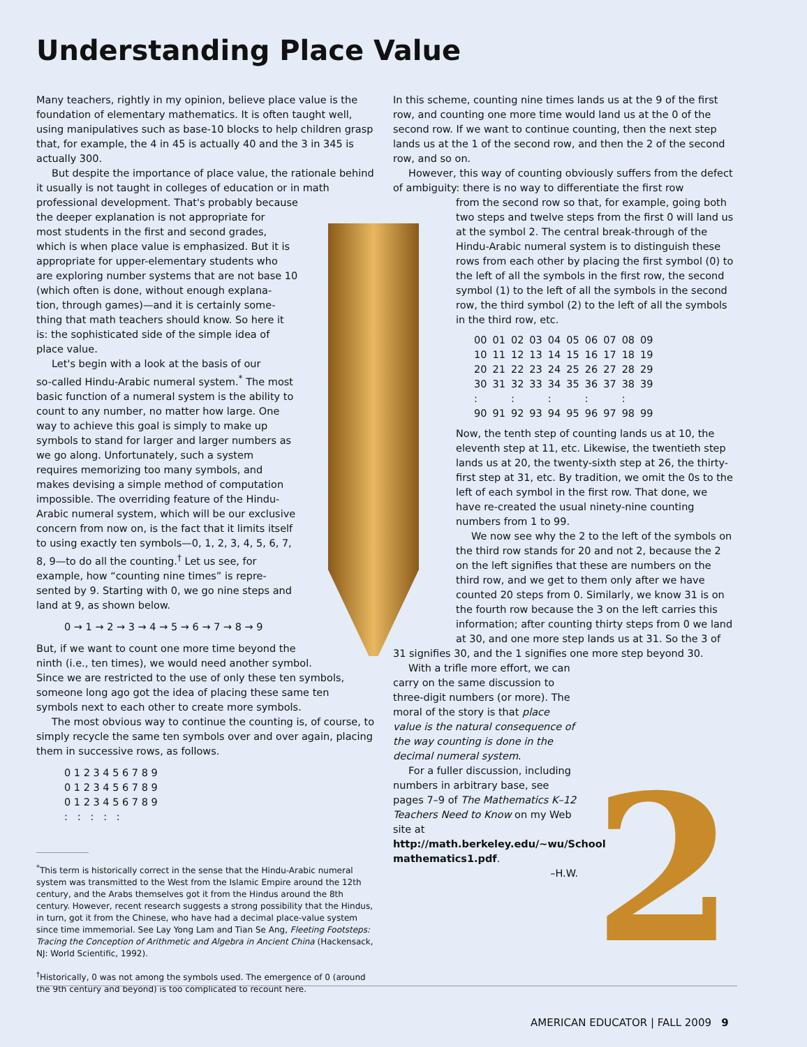2
Understanding Place Value
Many teachers, rightly in my opinion, believe place value is the foundation of elementary mathematics. It is often taught well, using manipulatives such as base-10 blocks to help children grasp that, for example, the 4 in 45 is actually 40 and the 3 in 345 is actually 300.
But despite the importance of place value, the rationale behind it usually is not taught in colleges of education or in math professional development. That's probably because
the deeper explanation is not appropriate for
most students in the first and second grades,
which is when place value is emphasized. But it is
appropriate for upper-elementary students who
are exploring number systems that are not base 10
(which often is done, without enough explana-
tion, through games)—and it is certainly some-
thing that math teachers should know. So here it
is: the sophisticated side of the simple idea of
place value.
Let's begin with a look at the basis of our
so-called Hindu-Arabic numeral system.<sup>*</sup> The most
basic function of a numeral system is the ability to
count to any number, no matter how large. One
way to achieve this goal is simply to make up
symbols to stand for larger and larger numbers as
we go along. Unfortunately, such a system
requires memorizing too many symbols, and
makes devising a simple method of computation
impossible. The overriding feature of the Hindu-
Arabic numeral system, which will be our exclusive
concern from now on, is the fact that it limits itself
to using exactly ten symbols—0, 1, 2, 3, 4, 5, 6, 7,
8, 9—to do all the counting.<sup>†</sup> Let us see, for
example, how “counting nine times” is repre-
sented by 9. Starting with 0, we go nine steps and
land at 9, as shown below.
0 → 1 → 2 → 3 → 4 → 5 → 6 → 7 → 8 → 9
But, if we want to count one more time beyond the
ninth (i.e., ten times), we would need another symbol.
Since we are restricted to the use of only these ten symbols,
someone long ago got the idea of placing these same ten
symbols next to each other to create more symbols.
The most obvious way to continue the counting is, of course, to simply recycle the same ten symbols over and over again, placing them in successive rows, as follows.
0 1 2 3 4 5 6 7 8 9
0 1 2 3 4 5 6 7 8 9
0 1 2 3 4 5 6 7 8 9
: : : : :
<sup>*</sup> This term is historically correct in the sense that the Hindu-Arabic numeral system was transmitted to the West from the Islamic Empire around the 12th century, and the Arabs themselves got it from the Hindus around the 8th century. However, recent research suggests a strong possibility that the Hindus, in turn, got it from the Chinese, who have had a decimal place-value system since time immemorial. See Lay Yong Lam and Tian Se Ang, Fleeting Footsteps: Tracing the Conception of Arithmetic and Algebra in Ancient China (Hackensack, NJ: World Scientific, 1992).
<sup>†</sup> Historically, 0 was not among the symbols used. The emergence of 0 (around the 9th century and beyond) is too complicated to recount here.
In this scheme, counting nine times lands us at the 9 of the first row, and counting one more time would land us at the 0 of the second row. If we want to continue counting, then the next step lands us at the 1 of the second row, and then the 2 of the second row, and so on.
However, this way of counting obviously suffers from the defect of ambiguity: there is no way to differentiate the first row
from the second row so that, for example, going both two steps and twelve steps from the first 0 will land us at the symbol 2. The central break-through of the Hindu-Arabic numeral system is to distinguish these rows from each other by placing the first symbol (0) to the left of all the symbols in the first row, the second symbol (1) to the left of all the symbols in the second row, the third symbol (2) to the left of all the symbols in the third row, etc.
| 00 | 01 | 02 | 03 | 04 | 05 | 06 | 07 | 08 | 09 |
| 10 | 11 | 12 | 13 | 14 | 15 | 16 | 17 | 18 | 19 |
| 20 | 21 | 22 | 23 | 24 | 25 | 26 | 27 | 28 | 29 |
| 30 | 31 | 32 | 33 | 34 | 35 | 36 | 37 | 38 | 39 |
| : | | : | | : | | : | | : | |
| 90 | 91 | 92 | 93 | 94 | 95 | 96 | 97 | 98 | 99 |
Now, the tenth step of counting lands us at 10, the eleventh step at 11, etc. Likewise, the twentieth step lands us at 20, the twenty-sixth step at 26, the thirty-first step at 31, etc. By tradition, we omit the 0s to the left of each symbol in the first row. That done, we have re-created the usual ninety-nine counting numbers from 1 to 99.
We now see why the 2 to the left of the symbols on the third row stands for 20 and not 2, because the 2 on the left signifies that these are numbers on the third row, and we get to them only after we have counted 20 steps from 0. Similarly, we know 31 is on the fourth row because the 3 on the left carries this information; after counting thirty steps from 0 we land at 30, and one more step lands us at 31. So the 3 of
31 signifies 30, and the 1 signifies one more step beyond 30.
With a trifle more effort, we can carry on the same discussion to three-digit numbers (or more). The moral of the story is that place value is the natural consequence of the way counting is done in the decimal numeral system.
For a fuller discussion, including numbers in arbitrary base, see pages 7–9 of The Mathematics K–12 Teachers Need to Know on my Web site at http://math.berkeley.edu/~wu/School mathematics1.pdf.
–H.W.
AMERICAN EDUCATOR | FALL 2009 9